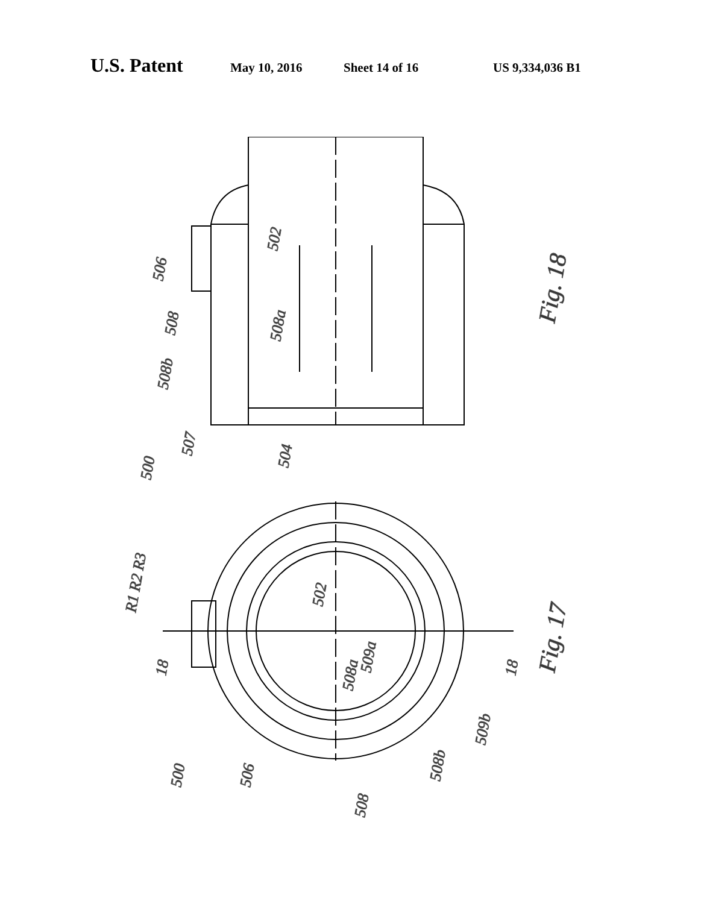U.S. Patent May 10, 2016 Sheet 14 of 16 US 9,334,036 B1
506
502
508
508a
508b
507
504
500
Fig. 18
R1 R2 R3
502
18
18
508a
509a
509b
508b
500
506
508
Fig. 17